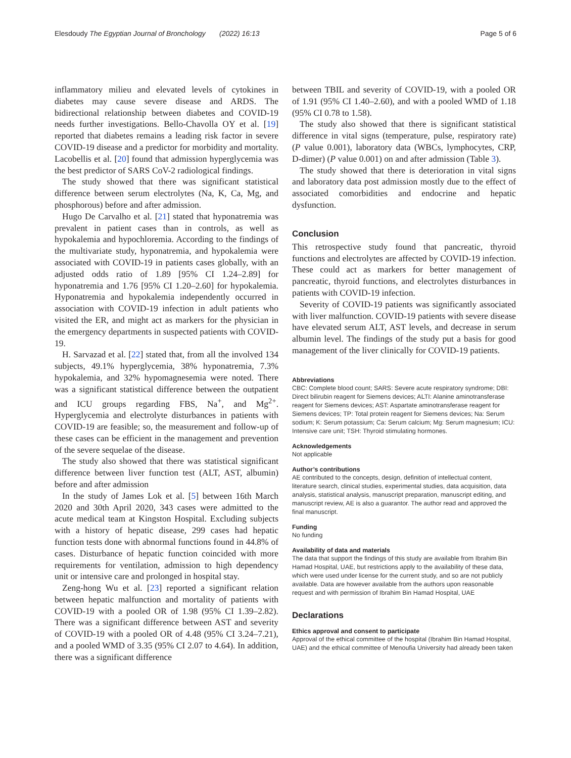Elesdoudy The Egyptian Journal of Bronchology (2022) 16:13 Page 5 of 6
inflammatory milieu and elevated levels of cytokines in diabetes may cause severe disease and ARDS. The bidirectional relationship between diabetes and COVID-19 needs further investigations. Bello-Chavolla OY et al. [19] reported that diabetes remains a leading risk factor in severe COVID-19 disease and a predictor for morbidity and mortality. Lacobellis et al. [20] found that admission hyperglycemia was the best predictor of SARS CoV-2 radiological findings.
The study showed that there was significant statistical difference between serum electrolytes (Na, K, Ca, Mg, and phosphorous) before and after admission.
Hugo De Carvalho et al. [21] stated that hyponatremia was prevalent in patient cases than in controls, as well as hypokalemia and hypochloremia. According to the findings of the multivariate study, hyponatremia, and hypokalemia were associated with COVID-19 in patients cases globally, with an adjusted odds ratio of 1.89 [95% CI 1.24–2.89] for hyponatremia and 1.76 [95% CI 1.20–2.60] for hypokalemia. Hyponatremia and hypokalemia independently occurred in association with COVID-19 infection in adult patients who visited the ER, and might act as markers for the physician in the emergency departments in suspected patients with COVID-19.
H. Sarvazad et al. [22] stated that, from all the involved 134 subjects, 49.1% hyperglycemia, 38% hyponatremia, 7.3% hypokalemia, and 32% hypomagnesemia were noted. There was a significant statistical difference between the outpatient and ICU groups regarding FBS, Na<sup>+</sup>, and Mg<sup>2+</sup>. Hyperglycemia and electrolyte disturbances in patients with COVID-19 are feasible; so, the measurement and follow-up of these cases can be efficient in the management and prevention of the severe sequelae of the disease.
The study also showed that there was statistical significant difference between liver function test (ALT, AST, albumin) before and after admission
In the study of James Lok et al. [5] between 16th March 2020 and 30th April 2020, 343 cases were admitted to the acute medical team at Kingston Hospital. Excluding subjects with a history of hepatic disease, 299 cases had hepatic function tests done with abnormal functions found in 44.8% of cases. Disturbance of hepatic function coincided with more requirements for ventilation, admission to high dependency unit or intensive care and prolonged in hospital stay.
Zeng-hong Wu et al. [23] reported a significant relation between hepatic malfunction and mortality of patients with COVID-19 with a pooled OR of 1.98 (95% CI 1.39–2.82). There was a significant difference between AST and severity of COVID-19 with a pooled OR of 4.48 (95% CI 3.24–7.21), and a pooled WMD of 3.35 (95% CI 2.07 to 4.64). In addition, there was a significant difference
between TBIL and severity of COVID-19, with a pooled OR of 1.91 (95% CI 1.40–2.60), and with a pooled WMD of 1.18 (95% CI 0.78 to 1.58).
The study also showed that there is significant statistical difference in vital signs (temperature, pulse, respiratory rate) (P value 0.001), laboratory data (WBCs, lymphocytes, CRP, D-dimer) (P value 0.001) on and after admission (Table 3).
The study showed that there is deterioration in vital signs and laboratory data post admission mostly due to the effect of associated comorbidities and endocrine and hepatic dysfunction.
Conclusion
This retrospective study found that pancreatic, thyroid functions and electrolytes are affected by COVID-19 infection. These could act as markers for better management of pancreatic, thyroid functions, and electrolytes disturbances in patients with COVID-19 infection.
Severity of COVID-19 patients was significantly associated with liver malfunction. COVID-19 patients with severe disease have elevated serum ALT, AST levels, and decrease in serum albumin level. The findings of the study put a basis for good management of the liver clinically for COVID-19 patients.
Abbreviations
CBC: Complete blood count; SARS: Severe acute respiratory syndrome; DBI: Direct bilirubin reagent for Siemens devices; ALTI: Alanine aminotransferase reagent for Siemens devices; AST: Aspartate aminotransferase reagent for Siemens devices; TP: Total protein reagent for Siemens devices; Na: Serum sodium; K: Serum potassium; Ca: Serum calcium; Mg: Serum magnesium; ICU: Intensive care unit; TSH: Thyroid stimulating hormones.
Acknowledgements
Not applicable
Author’s contributions
AE contributed to the concepts, design, definition of intellectual content, literature search, clinical studies, experimental studies, data acquisition, data analysis, statistical analysis, manuscript preparation, manuscript editing, and manuscript review, AE is also a guarantor. The author read and approved the final manuscript.
Funding
No funding
Availability of data and materials
The data that support the findings of this study are available from Ibrahim Bin Hamad Hospital, UAE, but restrictions apply to the availability of these data, which were used under license for the current study, and so are not publicly available. Data are however available from the authors upon reasonable request and with permission of Ibrahim Bin Hamad Hospital, UAE
Declarations
Ethics approval and consent to participate
Approval of the ethical committee of the hospital (Ibrahim Bin Hamad Hospital, UAE) and the ethical committee of Menoufia University had already been taken